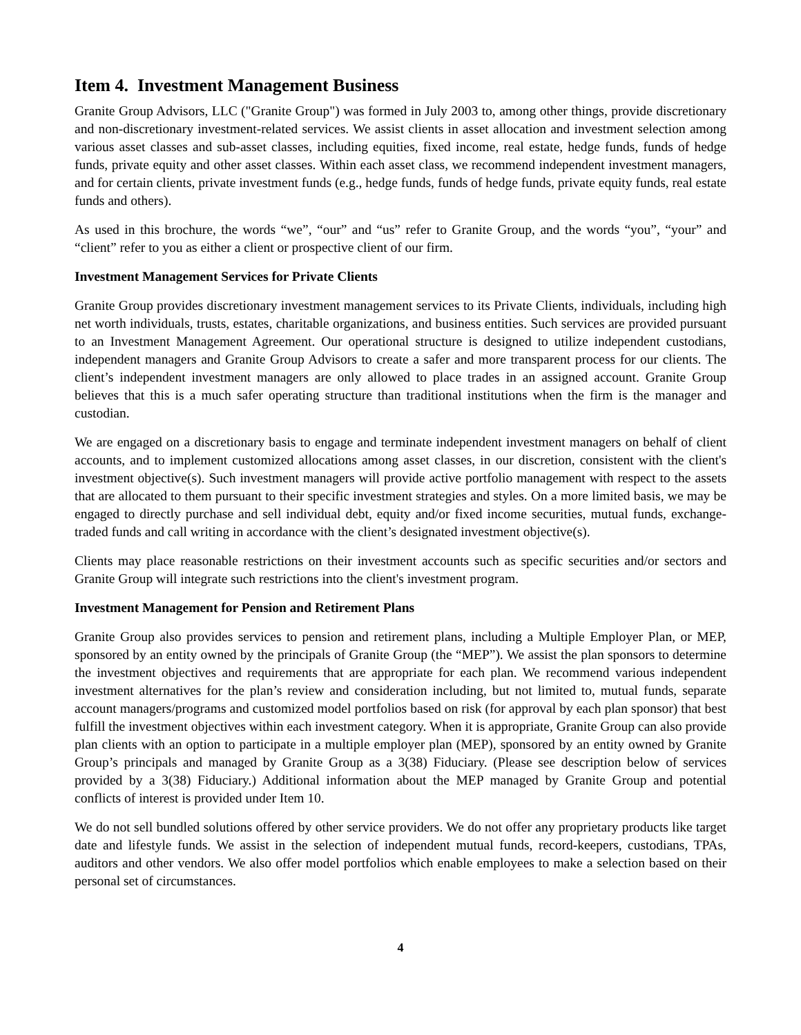Item 4. Investment Management Business
Granite Group Advisors, LLC ("Granite Group") was formed in July 2003 to, among other things, provide discretionary and non-discretionary investment-related services. We assist clients in asset allocation and investment selection among various asset classes and sub-asset classes, including equities, fixed income, real estate, hedge funds, funds of hedge funds, private equity and other asset classes. Within each asset class, we recommend independent investment managers, and for certain clients, private investment funds (e.g., hedge funds, funds of hedge funds, private equity funds, real estate funds and others).
As used in this brochure, the words “we”, “our” and “us” refer to Granite Group, and the words “you”, “your” and “client” refer to you as either a client or prospective client of our firm.
Investment Management Services for Private Clients
Granite Group provides discretionary investment management services to its Private Clients, individuals, including high net worth individuals, trusts, estates, charitable organizations, and business entities. Such services are provided pursuant to an Investment Management Agreement. Our operational structure is designed to utilize independent custodians, independent managers and Granite Group Advisors to create a safer and more transparent process for our clients. The client’s independent investment managers are only allowed to place trades in an assigned account. Granite Group believes that this is a much safer operating structure than traditional institutions when the firm is the manager and custodian.
We are engaged on a discretionary basis to engage and terminate independent investment managers on behalf of client accounts, and to implement customized allocations among asset classes, in our discretion, consistent with the client's investment objective(s). Such investment managers will provide active portfolio management with respect to the assets that are allocated to them pursuant to their specific investment strategies and styles. On a more limited basis, we may be engaged to directly purchase and sell individual debt, equity and/or fixed income securities, mutual funds, exchange-traded funds and call writing in accordance with the client’s designated investment objective(s).
Clients may place reasonable restrictions on their investment accounts such as specific securities and/or sectors and Granite Group will integrate such restrictions into the client's investment program.
Investment Management for Pension and Retirement Plans
Granite Group also provides services to pension and retirement plans, including a Multiple Employer Plan, or MEP, sponsored by an entity owned by the principals of Granite Group (the “MEP”). We assist the plan sponsors to determine the investment objectives and requirements that are appropriate for each plan. We recommend various independent investment alternatives for the plan’s review and consideration including, but not limited to, mutual funds, separate account managers/programs and customized model portfolios based on risk (for approval by each plan sponsor) that best fulfill the investment objectives within each investment category. When it is appropriate, Granite Group can also provide plan clients with an option to participate in a multiple employer plan (MEP), sponsored by an entity owned by Granite Group’s principals and managed by Granite Group as a 3(38) Fiduciary. (Please see description below of services provided by a 3(38) Fiduciary.) Additional information about the MEP managed by Granite Group and potential conflicts of interest is provided under Item 10.
We do not sell bundled solutions offered by other service providers. We do not offer any proprietary products like target date and lifestyle funds. We assist in the selection of independent mutual funds, record-keepers, custodians, TPAs, auditors and other vendors. We also offer model portfolios which enable employees to make a selection based on their personal set of circumstances.
4